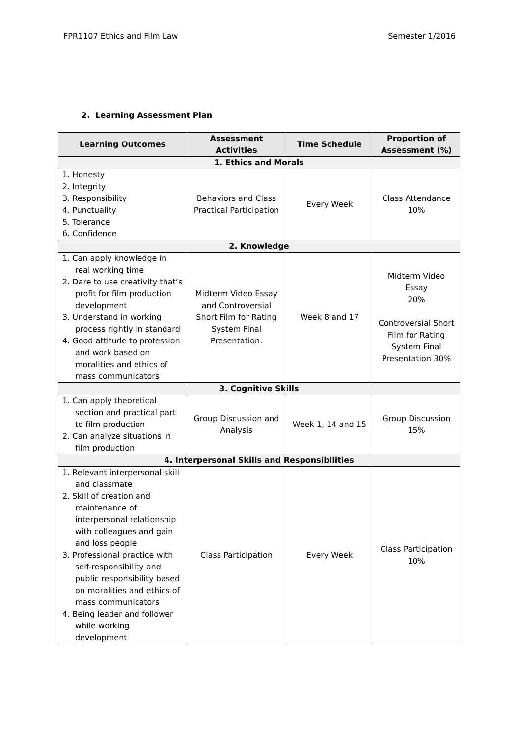FPR1107 Ethics and Film Law Semester 1/2016
2. Learning Assessment Plan
| Learning Outcomes | Assessment Activities | Time Schedule | Proportion of Assessment (%) |
| --- | --- | --- | --- |
| 1. Ethics and Morals | | | |
| 1. Honesty 2. Integrity 3. Responsibility 4. Punctuality 5. Tolerance 6. Confidence | Behaviors and Class Practical Participation | Every Week | Class Attendance 10% |
| 2. Knowledge | | | |
| 1. Can apply knowledge in real working time 2. Dare to use creativity that’s profit for film production development 3. Understand in working process rightly in standard 4. Good attitude to profession and work based on moralities and ethics of mass communicators | Midterm Video Essay and Controversial Short Film for Rating System Final Presentation. | Week 8 and 17 | Midterm Video Essay 20% Controversial Short Film for Rating System Final Presentation 30% |
| 3. Cognitive Skills | | | |
| 1. Can apply theoretical section and practical part to film production 2. Can analyze situations in film production | Group Discussion and Analysis | Week 1, 14 and 15 | Group Discussion 15% |
| 4. Interpersonal Skills and Responsibilities | | | |
| 1. Relevant interpersonal skill and classmate 2. Skill of creation and maintenance of interpersonal relationship with colleagues and gain and loss people 3. Professional practice with self-responsibility and public responsibility based on moralities and ethics of mass communicators 4. Being leader and follower while working development | Class Participation | Every Week | Class Participation 10% |